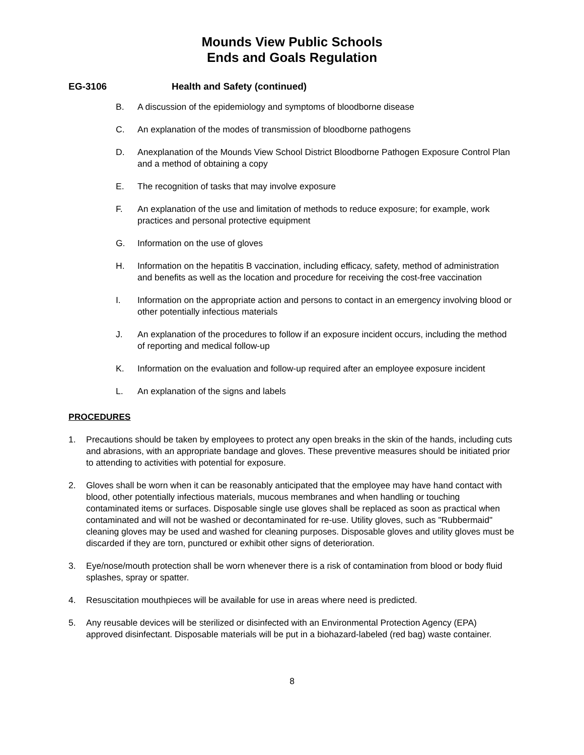Mounds View Public Schools
Ends and Goals Regulation
EG-3106 Health and Safety (continued)
B. A discussion of the epidemiology and symptoms of bloodborne disease
C. An explanation of the modes of transmission of bloodborne pathogens
D. Anexplanation of the Mounds View School District Bloodborne Pathogen Exposure Control Plan and a method of obtaining a copy
E. The recognition of tasks that may involve exposure
F. An explanation of the use and limitation of methods to reduce exposure; for example, work practices and personal protective equipment
G. Information on the use of gloves
H. Information on the hepatitis B vaccination, including efficacy, safety, method of administration and benefits as well as the location and procedure for receiving the cost-free vaccination
I. Information on the appropriate action and persons to contact in an emergency involving blood or other potentially infectious materials
J. An explanation of the procedures to follow if an exposure incident occurs, including the method of reporting and medical follow-up
K. Information on the evaluation and follow-up required after an employee exposure incident
L. An explanation of the signs and labels
PROCEDURES
1. Precautions should be taken by employees to protect any open breaks in the skin of the hands, including cuts and abrasions, with an appropriate bandage and gloves. These preventive measures should be initiated prior to attending to activities with potential for exposure.
2. Gloves shall be worn when it can be reasonably anticipated that the employee may have hand contact with blood, other potentially infectious materials, mucous membranes and when handling or touching
contaminated items or surfaces. Disposable single use gloves shall be replaced as soon as practical when contaminated and will not be washed or decontaminated for re-use. Utility gloves, such as "Rubbermaid" cleaning gloves may be used and washed for cleaning purposes. Disposable gloves and utility gloves must be discarded if they are torn, punctured or exhibit other signs of deterioration.
3. Eye/nose/mouth protection shall be worn whenever there is a risk of contamination from blood or body fluid splashes, spray or spatter.
4. Resuscitation mouthpieces will be available for use in areas where need is predicted.
5. Any reusable devices will be sterilized or disinfected with an Environmental Protection Agency (EPA) approved disinfectant. Disposable materials will be put in a biohazard-labeled (red bag) waste container.
8